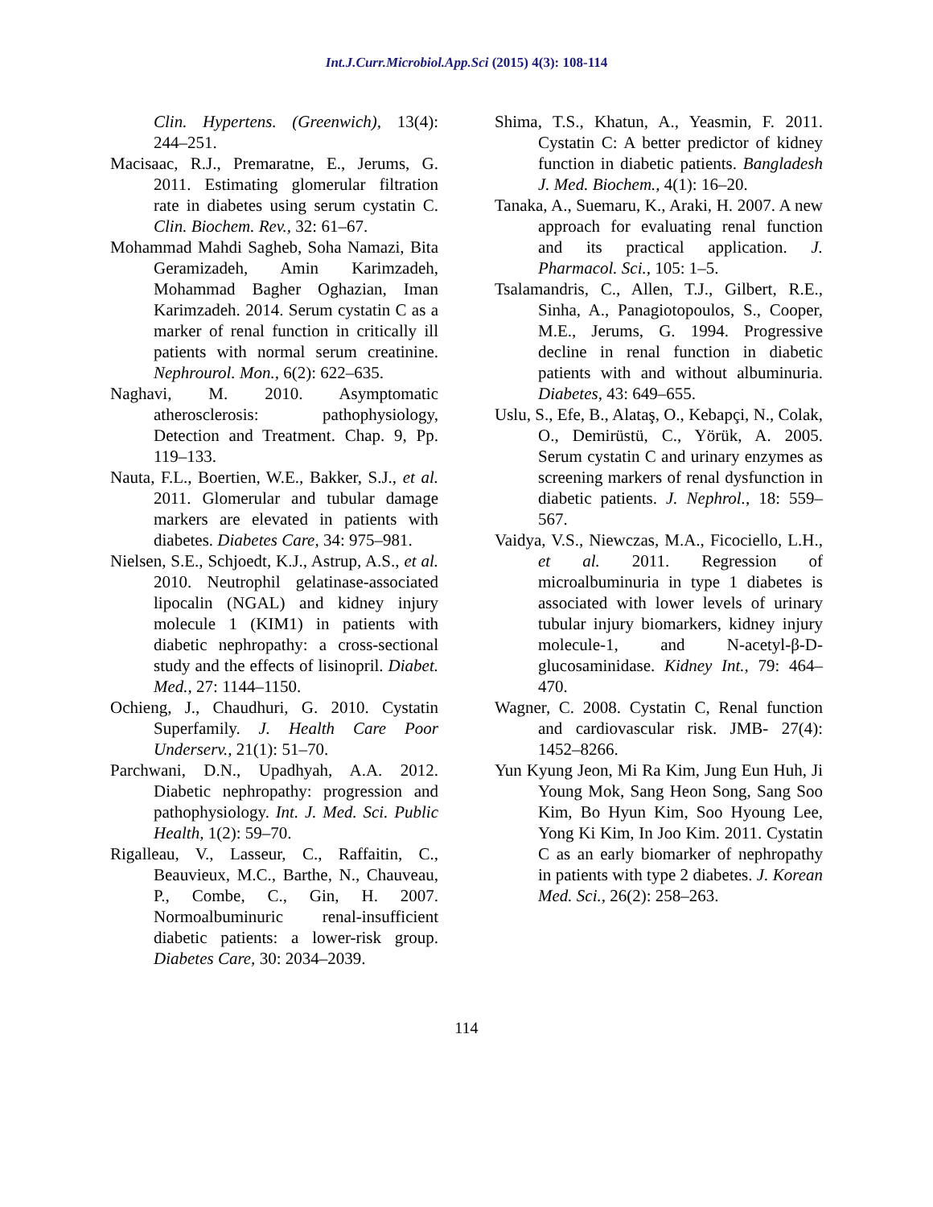Int.J.Curr.Microbiol.App.Sci (2015) 4(3): 108-114
Clin. Hypertens. (Greenwich), 13(4): 244–251.
Macisaac, R.J., Premaratne, E., Jerums, G. 2011. Estimating glomerular filtration rate in diabetes using serum cystatin C. Clin. Biochem. Rev., 32: 61–67.
Mohammad Mahdi Sagheb, Soha Namazi, Bita Geramizadeh, Amin Karimzadeh, Mohammad Bagher Oghazian, Iman Karimzadeh. 2014. Serum cystatin C as a marker of renal function in critically ill patients with normal serum creatinine. Nephrourol. Mon., 6(2): 622–635.
Naghavi, M. 2010. Asymptomatic atherosclerosis: pathophysiology, Detection and Treatment. Chap. 9, Pp. 119–133.
Nauta, F.L., Boertien, W.E., Bakker, S.J., et al. 2011. Glomerular and tubular damage markers are elevated in patients with diabetes. Diabetes Care, 34: 975–981.
Nielsen, S.E., Schjoedt, K.J., Astrup, A.S., et al. 2010. Neutrophil gelatinase-associated lipocalin (NGAL) and kidney injury molecule 1 (KIM1) in patients with diabetic nephropathy: a cross-sectional study and the effects of lisinopril. Diabet. Med., 27: 1144–1150.
Ochieng, J., Chaudhuri, G. 2010. Cystatin Superfamily. J. Health Care Poor Underserv., 21(1): 51–70.
Parchwani, D.N., Upadhyah, A.A. 2012. Diabetic nephropathy: progression and pathophysiology. Int. J. Med. Sci. Public Health, 1(2): 59–70.
Rigalleau, V., Lasseur, C., Raffaitin, C., Beauvieux, M.C., Barthe, N., Chauveau, P., Combe, C., Gin, H. 2007. Normoalbuminuric renal-insufficient diabetic patients: a lower-risk group. Diabetes Care, 30: 2034–2039.
Shima, T.S., Khatun, A., Yeasmin, F. 2011. Cystatin C: A better predictor of kidney function in diabetic patients. Bangladesh J. Med. Biochem., 4(1): 16–20.
Tanaka, A., Suemaru, K., Araki, H. 2007. A new approach for evaluating renal function and its practical application. J. Pharmacol. Sci., 105: 1–5.
Tsalamandris, C., Allen, T.J., Gilbert, R.E., Sinha, A., Panagiotopoulos, S., Cooper, M.E., Jerums, G. 1994. Progressive decline in renal function in diabetic patients with and without albuminuria. Diabetes, 43: 649–655.
Uslu, S., Efe, B., Alataş, O., Kebapçi, N., Colak, O., Demirüstü, C., Yörük, A. 2005. Serum cystatin C and urinary enzymes as screening markers of renal dysfunction in diabetic patients. J. Nephrol., 18: 559–567.
Vaidya, V.S., Niewczas, M.A., Ficociello, L.H., et al. 2011. Regression of microalbuminuria in type 1 diabetes is associated with lower levels of urinary tubular injury biomarkers, kidney injury molecule-1, and N-acetyl-β-D-glucosaminidase. Kidney Int., 79: 464–470.
Wagner, C. 2008. Cystatin C, Renal function and cardiovascular risk. JMB- 27(4): 1452–8266.
Yun Kyung Jeon, Mi Ra Kim, Jung Eun Huh, Ji Young Mok, Sang Heon Song, Sang Soo Kim, Bo Hyun Kim, Soo Hyoung Lee, Yong Ki Kim, In Joo Kim. 2011. Cystatin C as an early biomarker of nephropathy in patients with type 2 diabetes. J. Korean Med. Sci., 26(2): 258–263.
114